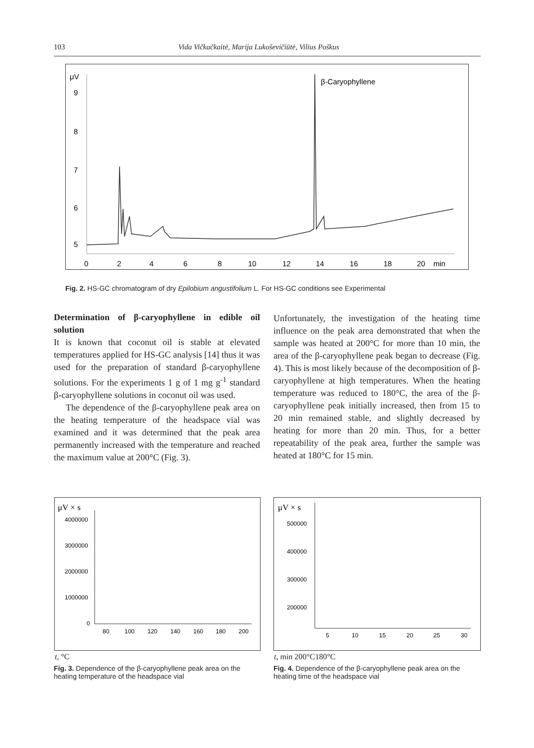103 Vida Vičkačkaitė, Marija Lukoševičiūtė, Vilius Poškus
μV
9
8
7
6
5
0
2
4
6
8
10
12
14
16
18
20
min
β-Caryophyllene
Fig. 2. HS-GC chromatogram of dry Epilobium angustifolium L. For HS-GC conditions see Experimental
Determination of β-caryophyllene in edible oil solution
It is known that coconut oil is stable at elevated temperatures applied for HS-GC analysis [14] thus it was used for the preparation of standard β-caryophyllene solutions. For the experiments 1 g of 1 mg g<sup>-1</sup> standard β-caryophyllene solutions in coconut oil was used.
The dependence of the β-caryophyllene peak area on the heating temperature of the headspace vial was examined and it was determined that the peak area permanently increased with the temperature and reached the maximum value at 200°C (Fig. 3).
Unfortunately, the investigation of the heating time influence on the peak area demonstrated that when the sample was heated at 200°C for more than 10 min, the area of the β-caryophyllene peak began to decrease (Fig. 4). This is most likely because of the decomposition of β-caryophyllene at high temperatures. When the heating temperature was reduced to 180°C, the area of the β-caryophyllene peak initially increased, then from 15 to 20 min remained stable, and slightly decreased by heating for more than 20 min. Thus, for a better repeatability of the peak area, further the sample was heated at 180°C for 15 min.
μV × s
4000000
3000000
2000000
1000000
0
80
100
120
140
160
180
200
t, °C
μV × s
500000
400000
300000
200000
5
10
15
20
25
30
t, min
200°C
180°C
Fig. 3. Dependence of the β-caryophyllene peak area on the heating temperature of the headspace vial
Fig. 4. Dependence of the β-caryophyllene peak area on the heating time of the headspace vial